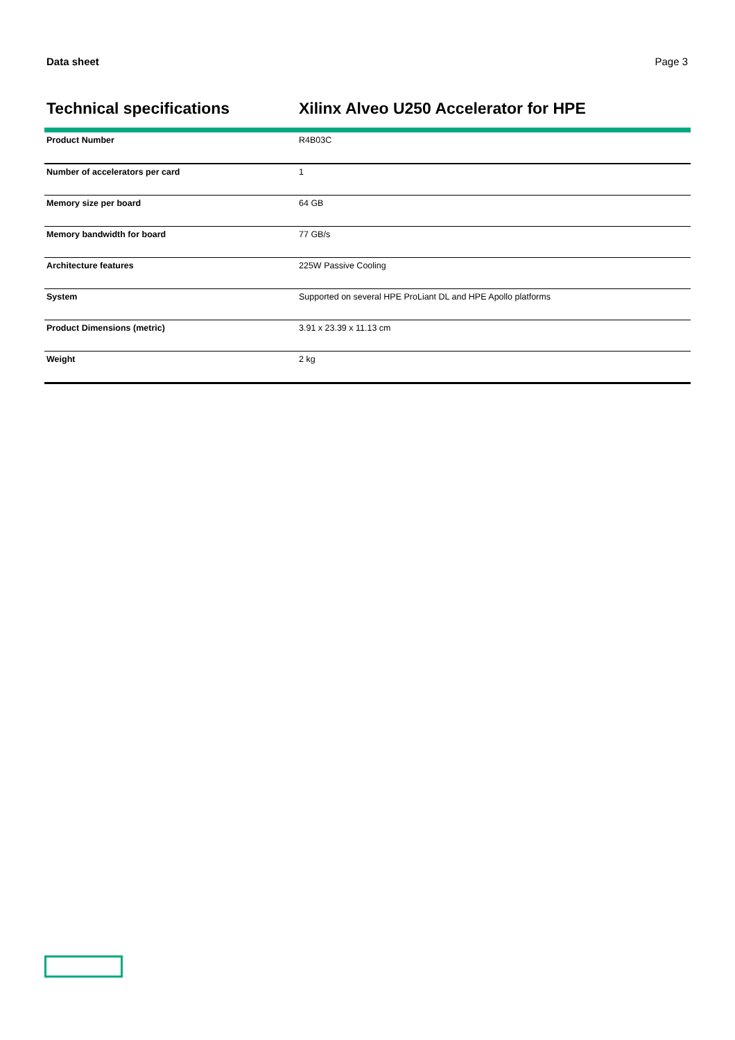Data sheet Page 3
Technical specifications Xilinx Alveo U250 Accelerator for HPE
| Product Number | R4B03C |
| Number of accelerators per card | 1 |
| Memory size per board | 64 GB |
| Memory bandwidth for board | 77 GB/s |
| Architecture features | 225W Passive Cooling |
| System | Supported on several HPE ProLiant DL and HPE Apollo platforms |
| Product Dimensions (metric) | 3.91 x 23.39 x 11.13 cm |
| Weight | 2 kg |